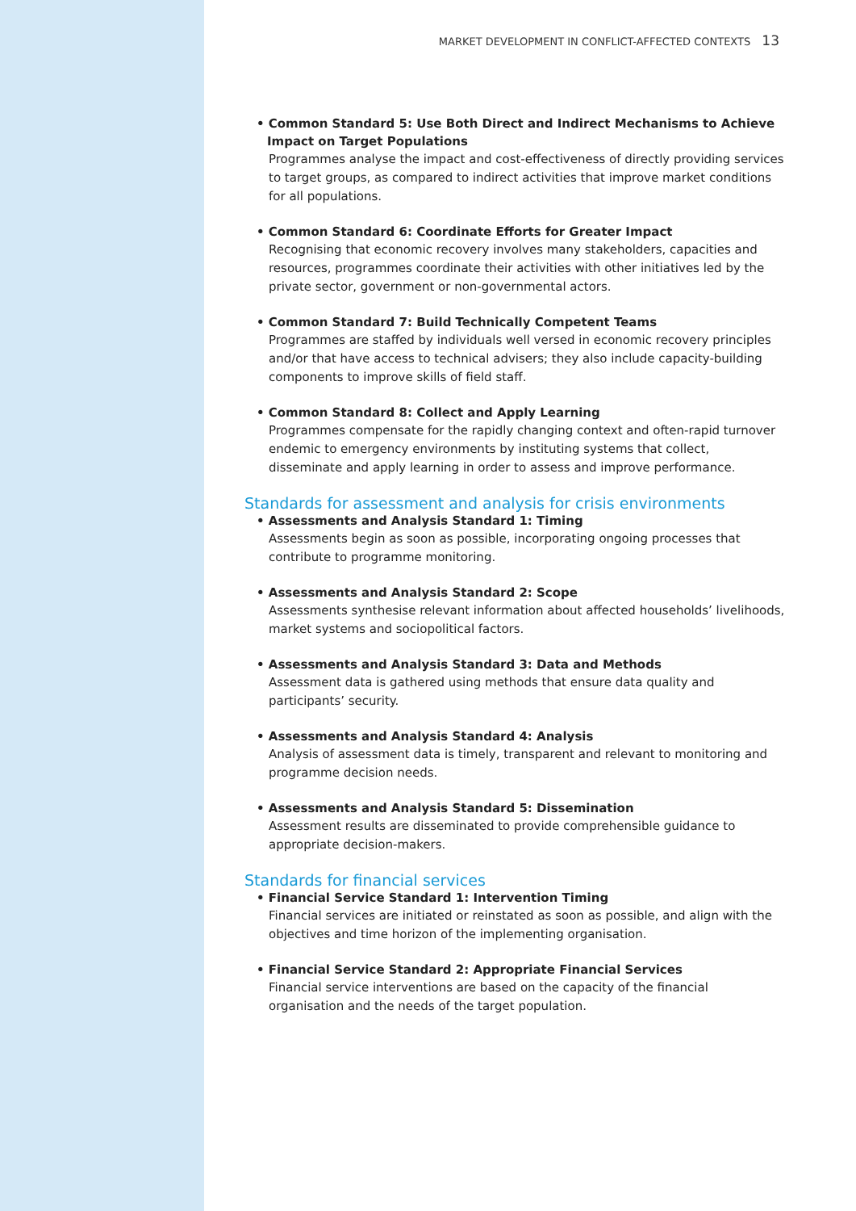MARKET DEVELOPMENT IN CONFLICT-AFFECTED CONTEXTS 13
• Common Standard 5: Use Both Direct and Indirect Mechanisms to Achieve Impact on Target Populations
Programmes analyse the impact and cost-effectiveness of directly providing services to target groups, as compared to indirect activities that improve market conditions for all populations.
• Common Standard 6: Coordinate Efforts for Greater Impact
Recognising that economic recovery involves many stakeholders, capacities and resources, programmes coordinate their activities with other initiatives led by the private sector, government or non-governmental actors.
• Common Standard 7: Build Technically Competent Teams
Programmes are staffed by individuals well versed in economic recovery principles and/or that have access to technical advisers; they also include capacity-building components to improve skills of field staff.
• Common Standard 8: Collect and Apply Learning
Programmes compensate for the rapidly changing context and often-rapid turnover endemic to emergency environments by instituting systems that collect, disseminate and apply learning in order to assess and improve performance.
Standards for assessment and analysis for crisis environments
• Assessments and Analysis Standard 1: Timing
Assessments begin as soon as possible, incorporating ongoing processes that contribute to programme monitoring.
• Assessments and Analysis Standard 2: Scope
Assessments synthesise relevant information about affected households’ livelihoods, market systems and sociopolitical factors.
• Assessments and Analysis Standard 3: Data and Methods
Assessment data is gathered using methods that ensure data quality and participants’ security.
• Assessments and Analysis Standard 4: Analysis
Analysis of assessment data is timely, transparent and relevant to monitoring and programme decision needs.
• Assessments and Analysis Standard 5: Dissemination
Assessment results are disseminated to provide comprehensible guidance to appropriate decision-makers.
Standards for financial services
• Financial Service Standard 1: Intervention Timing
Financial services are initiated or reinstated as soon as possible, and align with the objectives and time horizon of the implementing organisation.
• Financial Service Standard 2: Appropriate Financial Services
Financial service interventions are based on the capacity of the financial organisation and the needs of the target population.